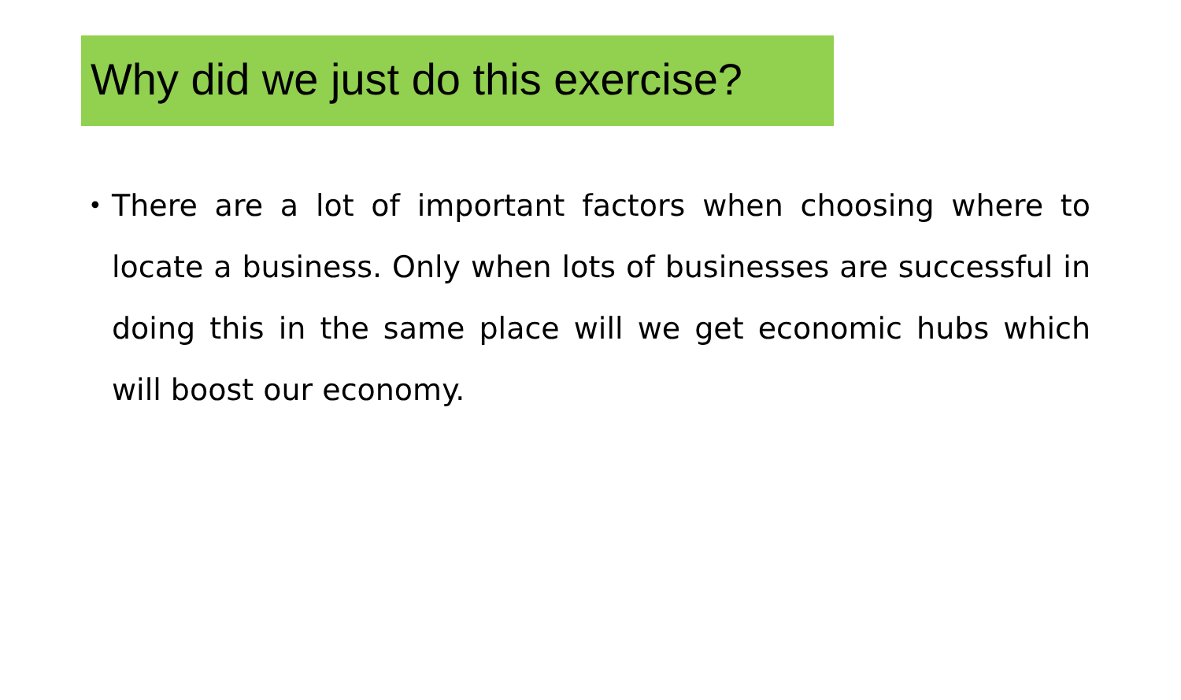Why did we just do this exercise?
•
There are a lot of important factors when choosing where to locate a business. Only when lots of businesses are successful in doing this in the same place will we get economic hubs which will boost our economy.